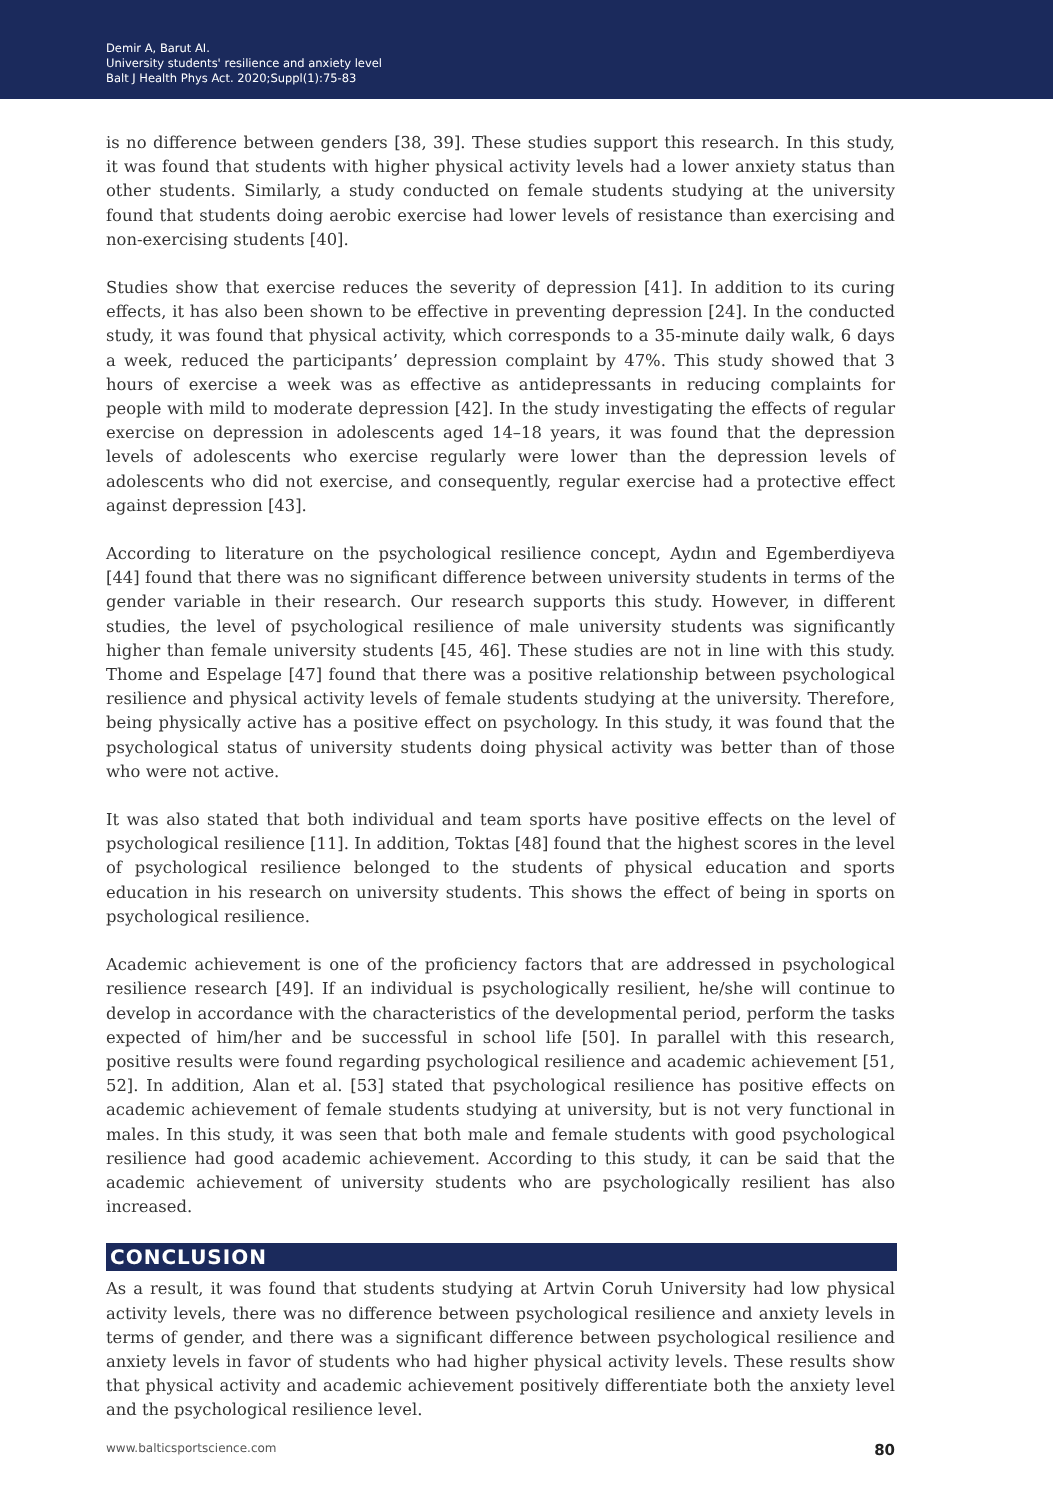Demir A, Barut AI.
University students' resilience and anxiety level
Balt J Health Phys Act. 2020;Suppl(1):75-83
is no difference between genders [38, 39]. These studies support this research. In this study, it was found that students with higher physical activity levels had a lower anxiety status than other students. Similarly, a study conducted on female students studying at the university found that students doing aerobic exercise had lower levels of resistance than exercising and non-exercising students [40].
Studies show that exercise reduces the severity of depression [41]. In addition to its curing effects, it has also been shown to be effective in preventing depression [24]. In the conducted study, it was found that physical activity, which corresponds to a 35-minute daily walk, 6 days a week, reduced the participants’ depression complaint by 47%. This study showed that 3 hours of exercise a week was as effective as antidepressants in reducing complaints for people with mild to moderate depression [42]. In the study investigating the effects of regular exercise on depression in adolescents aged 14–18 years, it was found that the depression levels of adolescents who exercise regularly were lower than the depression levels of adolescents who did not exercise, and consequently, regular exercise had a protective effect against depression [43].
According to literature on the psychological resilience concept, Aydın and Egemberdiyeva [44] found that there was no significant difference between university students in terms of the gender variable in their research. Our research supports this study. However, in different studies, the level of psychological resilience of male university students was significantly higher than female university students [45, 46]. These studies are not in line with this study. Thome and Espelage [47] found that there was a positive relationship between psychological resilience and physical activity levels of female students studying at the university. Therefore, being physically active has a positive effect on psychology. In this study, it was found that the psychological status of university students doing physical activity was better than of those who were not active.
It was also stated that both individual and team sports have positive effects on the level of psychological resilience [11]. In addition, Toktas [48] found that the highest scores in the level of psychological resilience belonged to the students of physical education and sports education in his research on university students. This shows the effect of being in sports on psychological resilience.
Academic achievement is one of the proficiency factors that are addressed in psychological resilience research [49]. If an individual is psychologically resilient, he/she will continue to develop in accordance with the characteristics of the developmental period, perform the tasks expected of him/her and be successful in school life [50]. In parallel with this research, positive results were found regarding psychological resilience and academic achievement [51, 52]. In addition, Alan et al. [53] stated that psychological resilience has positive effects on academic achievement of female students studying at university, but is not very functional in males. In this study, it was seen that both male and female students with good psychological resilience had good academic achievement. According to this study, it can be said that the academic achievement of university students who are psychologically resilient has also increased.
CONCLUSION
As a result, it was found that students studying at Artvin Coruh University had low physical activity levels, there was no difference between psychological resilience and anxiety levels in terms of gender, and there was a significant difference between psychological resilience and anxiety levels in favor of students who had higher physical activity levels. These results show that physical activity and academic achievement positively differentiate both the anxiety level and the psychological resilience level.
www.balticsportscience.com 80